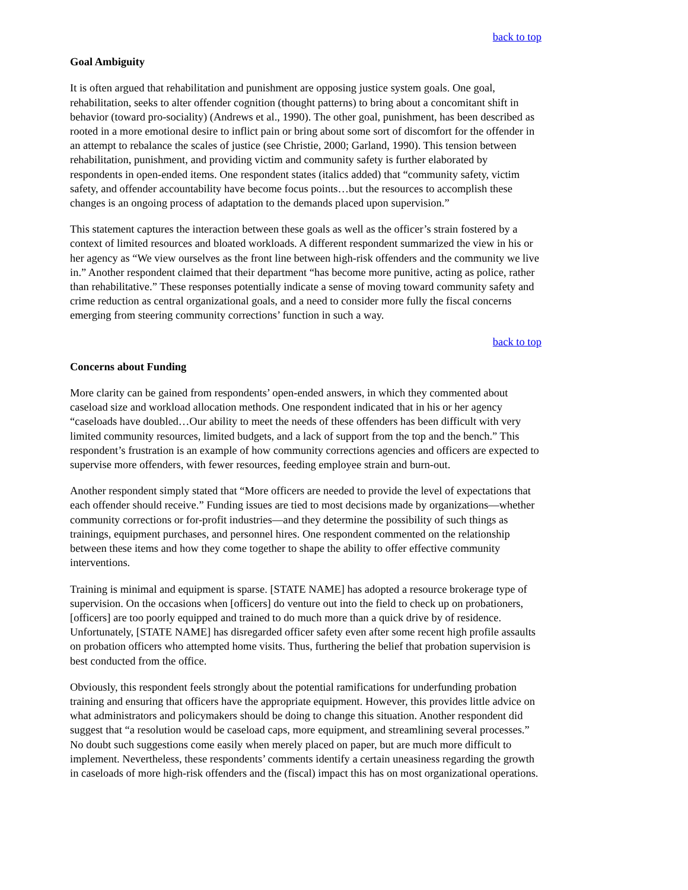back to top
Goal Ambiguity
It is often argued that rehabilitation and punishment are opposing justice system goals. One goal, rehabilitation, seeks to alter offender cognition (thought patterns) to bring about a concomitant shift in behavior (toward pro-sociality) (Andrews et al., 1990). The other goal, punishment, has been described as rooted in a more emotional desire to inflict pain or bring about some sort of discomfort for the offender in an attempt to rebalance the scales of justice (see Christie, 2000; Garland, 1990). This tension between rehabilitation, punishment, and providing victim and community safety is further elaborated by respondents in open-ended items. One respondent states (italics added) that “community safety, victim safety, and offender accountability have become focus points…but the resources to accomplish these changes is an ongoing process of adaptation to the demands placed upon supervision.”
This statement captures the interaction between these goals as well as the officer’s strain fostered by a context of limited resources and bloated workloads. A different respondent summarized the view in his or her agency as “We view ourselves as the front line between high-risk offenders and the community we live in.” Another respondent claimed that their department “has become more punitive, acting as police, rather than rehabilitative.” These responses potentially indicate a sense of moving toward community safety and crime reduction as central organizational goals, and a need to consider more fully the fiscal concerns emerging from steering community corrections’ function in such a way.
back to top
Concerns about Funding
More clarity can be gained from respondents’ open-ended answers, in which they commented about caseload size and workload allocation methods. One respondent indicated that in his or her agency “caseloads have doubled…Our ability to meet the needs of these offenders has been difficult with very limited community resources, limited budgets, and a lack of support from the top and the bench.” This respondent’s frustration is an example of how community corrections agencies and officers are expected to supervise more offenders, with fewer resources, feeding employee strain and burn-out.
Another respondent simply stated that “More officers are needed to provide the level of expectations that each offender should receive.” Funding issues are tied to most decisions made by organizations—whether community corrections or for-profit industries—and they determine the possibility of such things as trainings, equipment purchases, and personnel hires. One respondent commented on the relationship between these items and how they come together to shape the ability to offer effective community interventions.
Training is minimal and equipment is sparse. [STATE NAME] has adopted a resource brokerage type of supervision. On the occasions when [officers] do venture out into the field to check up on probationers, [officers] are too poorly equipped and trained to do much more than a quick drive by of residence. Unfortunately, [STATE NAME] has disregarded officer safety even after some recent high profile assaults on probation officers who attempted home visits. Thus, furthering the belief that probation supervision is best conducted from the office.
Obviously, this respondent feels strongly about the potential ramifications for underfunding probation training and ensuring that officers have the appropriate equipment. However, this provides little advice on what administrators and policymakers should be doing to change this situation. Another respondent did suggest that “a resolution would be caseload caps, more equipment, and streamlining several processes.” No doubt such suggestions come easily when merely placed on paper, but are much more difficult to implement. Nevertheless, these respondents’ comments identify a certain uneasiness regarding the growth in caseloads of more high-risk offenders and the (fiscal) impact this has on most organizational operations.